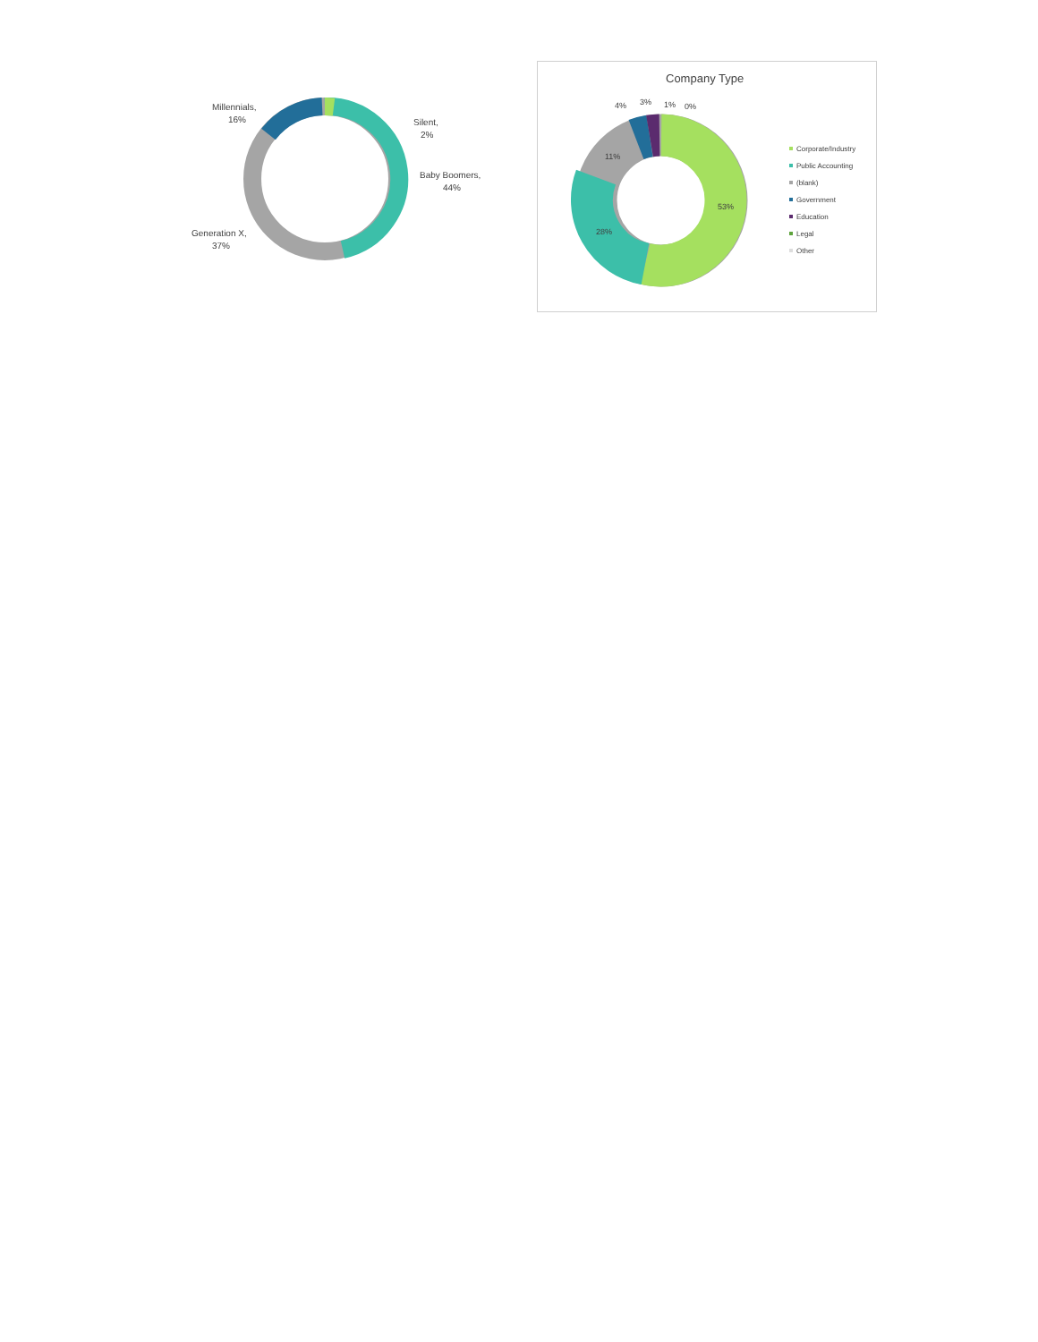Millennials,
16%
Silent,
2%
Baby Boomers,
44%
Generation X,
37%
Company Type
53%
28%
11%
4%
3%
1%
0%
Corporate/Industry
Public Accounting
(blank)
Government
Education
Legal
Other